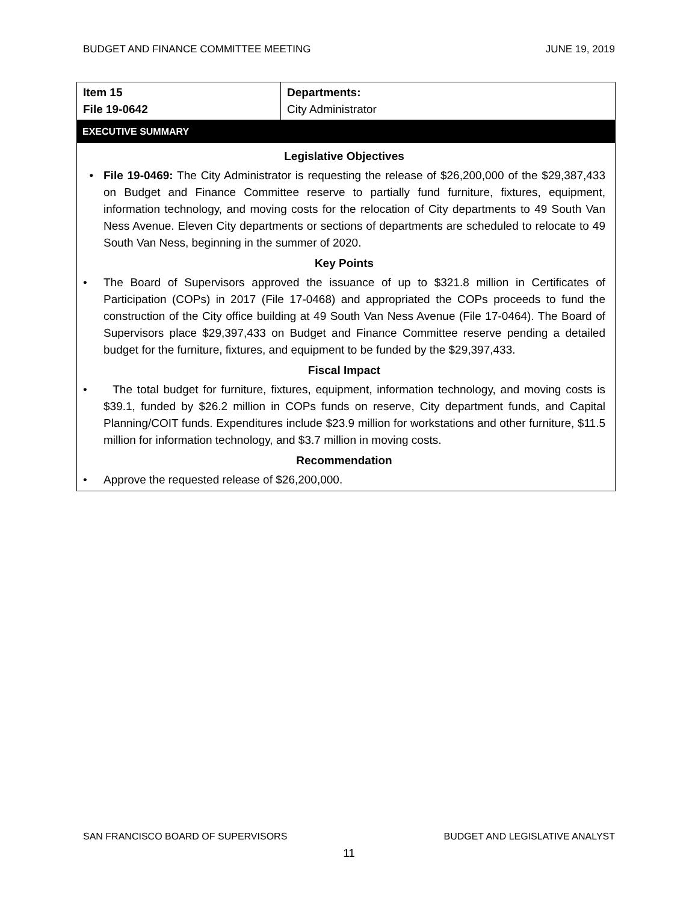BUDGET AND FINANCE COMMITTEE MEETING JUNE 19, 2019
| Item 15 File 19-0642 | Departments: City Administrator |
EXECUTIVE SUMMARY
Legislative Objectives
• File 19-0469: The City Administrator is requesting the release of $26,200,000 of the $29,387,433 on Budget and Finance Committee reserve to partially fund furniture, fixtures, equipment, information technology, and moving costs for the relocation of City departments to 49 South Van Ness Avenue. Eleven City departments or sections of departments are scheduled to relocate to 49 South Van Ness, beginning in the summer of 2020.
Key Points
• The Board of Supervisors approved the issuance of up to $321.8 million in Certificates of Participation (COPs) in 2017 (File 17-0468) and appropriated the COPs proceeds to fund the construction of the City office building at 49 South Van Ness Avenue (File 17-0464). The Board of Supervisors place $29,397,433 on Budget and Finance Committee reserve pending a detailed budget for the furniture, fixtures, and equipment to be funded by the $29,397,433.
Fiscal Impact
• The total budget for furniture, fixtures, equipment, information technology, and moving costs is $39.1, funded by $26.2 million in COPs funds on reserve, City department funds, and Capital Planning/COIT funds. Expenditures include $23.9 million for workstations and other furniture, $11.5 million for information technology, and $3.7 million in moving costs.
Recommendation
• Approve the requested release of $26,200,000.
SAN FRANCISCO BOARD OF SUPERVISORS BUDGET AND LEGISLATIVE ANALYST
11